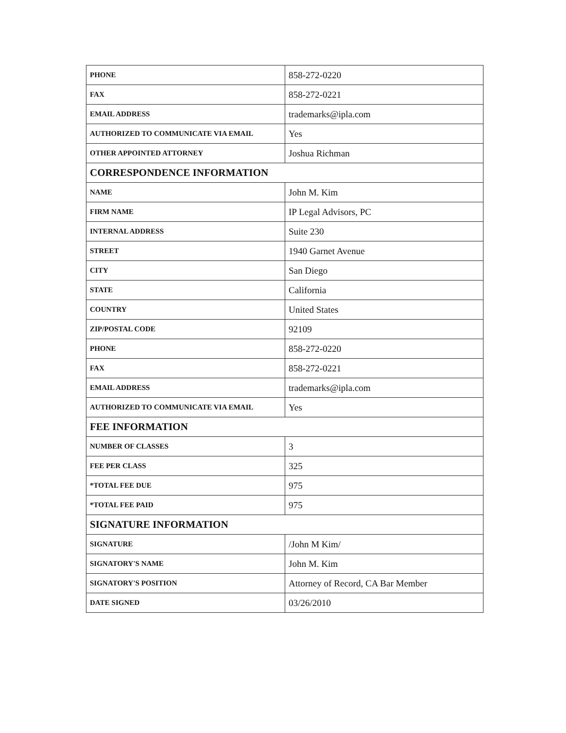| PHONE | 858-272-0220 |
| FAX | 858-272-0221 |
| EMAIL ADDRESS | trademarks@ipla.com |
| AUTHORIZED TO COMMUNICATE VIA EMAIL | Yes |
| OTHER APPOINTED ATTORNEY | Joshua Richman |
| CORRESPONDENCE INFORMATION | |
| NAME | John M. Kim |
| FIRM NAME | IP Legal Advisors, PC |
| INTERNAL ADDRESS | Suite 230 |
| STREET | 1940 Garnet Avenue |
| CITY | San Diego |
| STATE | California |
| COUNTRY | United States |
| ZIP/POSTAL CODE | 92109 |
| PHONE | 858-272-0220 |
| FAX | 858-272-0221 |
| EMAIL ADDRESS | trademarks@ipla.com |
| AUTHORIZED TO COMMUNICATE VIA EMAIL | Yes |
| FEE INFORMATION | |
| NUMBER OF CLASSES | 3 |
| FEE PER CLASS | 325 |
| *TOTAL FEE DUE | 975 |
| *TOTAL FEE PAID | 975 |
| SIGNATURE INFORMATION | |
| SIGNATURE | /John M Kim/ |
| SIGNATORY'S NAME | John M. Kim |
| SIGNATORY'S POSITION | Attorney of Record, CA Bar Member |
| DATE SIGNED | 03/26/2010 |